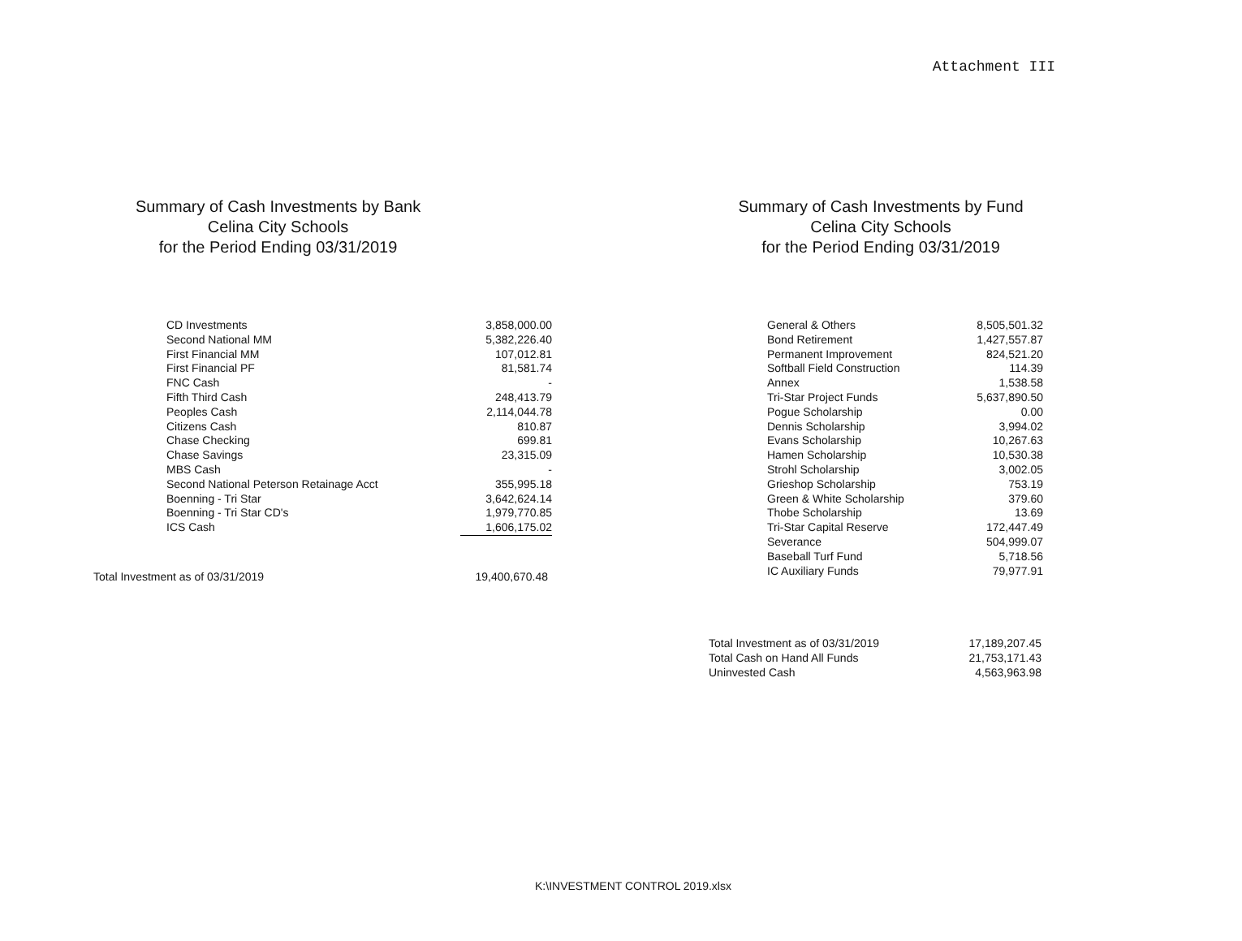Attachment III
Summary of Cash Investments by Bank
Celina City Schools
for the Period Ending 03/31/2019
| CD Investments | 3,858,000.00 |
| Second National MM | 5,382,226.40 |
| First Financial MM | 107,012.81 |
| First Financial PF | 81,581.74 |
| FNC Cash | - |
| Fifth Third Cash | 248,413.79 |
| Peoples Cash | 2,114,044.78 |
| Citizens Cash | 810.87 |
| Chase Checking | 699.81 |
| Chase Savings | 23,315.09 |
| MBS Cash | - |
| Second National Peterson Retainage Acct | 355,995.18 |
| Boenning - Tri Star | 3,642,624.14 |
| Boenning - Tri Star CD's | 1,979,770.85 |
| ICS Cash | 1,606,175.02 |
| Total Investment as of 03/31/2019 | 19,400,670.48 |
Summary of Cash Investments by Fund
Celina City Schools
for the Period Ending 03/31/2019
| General & Others | 8,505,501.32 |
| Bond Retirement | 1,427,557.87 |
| Permanent Improvement | 824,521.20 |
| Softball Field Construction | 114.39 |
| Annex | 1,538.58 |
| Tri-Star Project Funds | 5,637,890.50 |
| Pogue Scholarship | 0.00 |
| Dennis Scholarship | 3,994.02 |
| Evans Scholarship | 10,267.63 |
| Hamen Scholarship | 10,530.38 |
| Strohl Scholarship | 3,002.05 |
| Grieshop Scholarship | 753.19 |
| Green & White Scholarship | 379.60 |
| Thobe Scholarship | 13.69 |
| Tri-Star Capital Reserve | 172,447.49 |
| Severance | 504,999.07 |
| Baseball Turf Fund | 5,718.56 |
| IC Auxiliary Funds | 79,977.91 |
| Total Investment as of 03/31/2019 | 17,189,207.45 |
| Total Cash on Hand All Funds | 21,753,171.43 |
| Uninvested Cash | 4,563,963.98 |
K:\INVESTMENT CONTROL 2019.xlsx